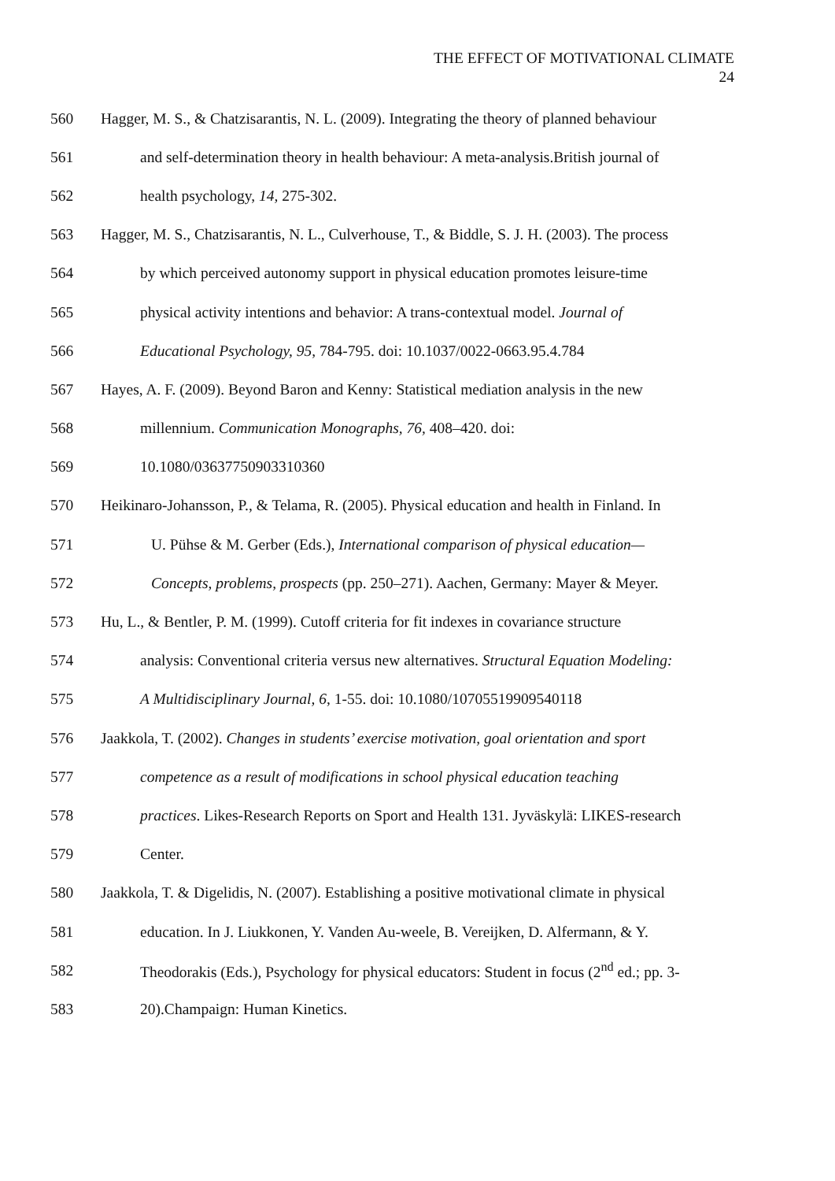THE EFFECT OF MOTIVATIONAL CLIMATE
24
560 Hagger, M. S., & Chatzisarantis, N. L. (2009). Integrating the theory of planned behaviour
561 and self-determination theory in health behaviour: A meta-analysis.British journal of
562 health psychology, 14, 275-302.
563 Hagger, M. S., Chatzisarantis, N. L., Culverhouse, T., & Biddle, S. J. H. (2003). The process
564 by which perceived autonomy support in physical education promotes leisure-time
565 physical activity intentions and behavior: A trans-contextual model. Journal of
566 Educational Psychology, 95, 784-795. doi: 10.1037/0022-0663.95.4.784
567 Hayes, A. F. (2009). Beyond Baron and Kenny: Statistical mediation analysis in the new
568 millennium. Communication Monographs, 76, 408–420. doi:
569 10.1080/03637750903310360
570 Heikinaro-Johansson, P., & Telama, R. (2005). Physical education and health in Finland. In
571 U. Pühse & M. Gerber (Eds.), International comparison of physical education—
572 Concepts, problems, prospects (pp. 250–271). Aachen, Germany: Mayer & Meyer.
573 Hu, L., & Bentler, P. M. (1999). Cutoff criteria for fit indexes in covariance structure
574 analysis: Conventional criteria versus new alternatives. Structural Equation Modeling:
575 A Multidisciplinary Journal, 6, 1-55. doi: 10.1080/10705519909540118
576 Jaakkola, T. (2002). Changes in students’ exercise motivation, goal orientation and sport
577 competence as a result of modifications in school physical education teaching
578 practices. Likes-Research Reports on Sport and Health 131. Jyväskylä: LIKES-research
579 Center.
580 Jaakkola, T. & Digelidis, N. (2007). Establishing a positive motivational climate in physical
581 education. In J. Liukkonen, Y. Vanden Au-weele, B. Vereijken, D. Alfermann, & Y.
582 Theodorakis (Eds.), Psychology for physical educators: Student in focus (2<sup>nd</sup> ed.; pp. 3-
583 20).Champaign: Human Kinetics.